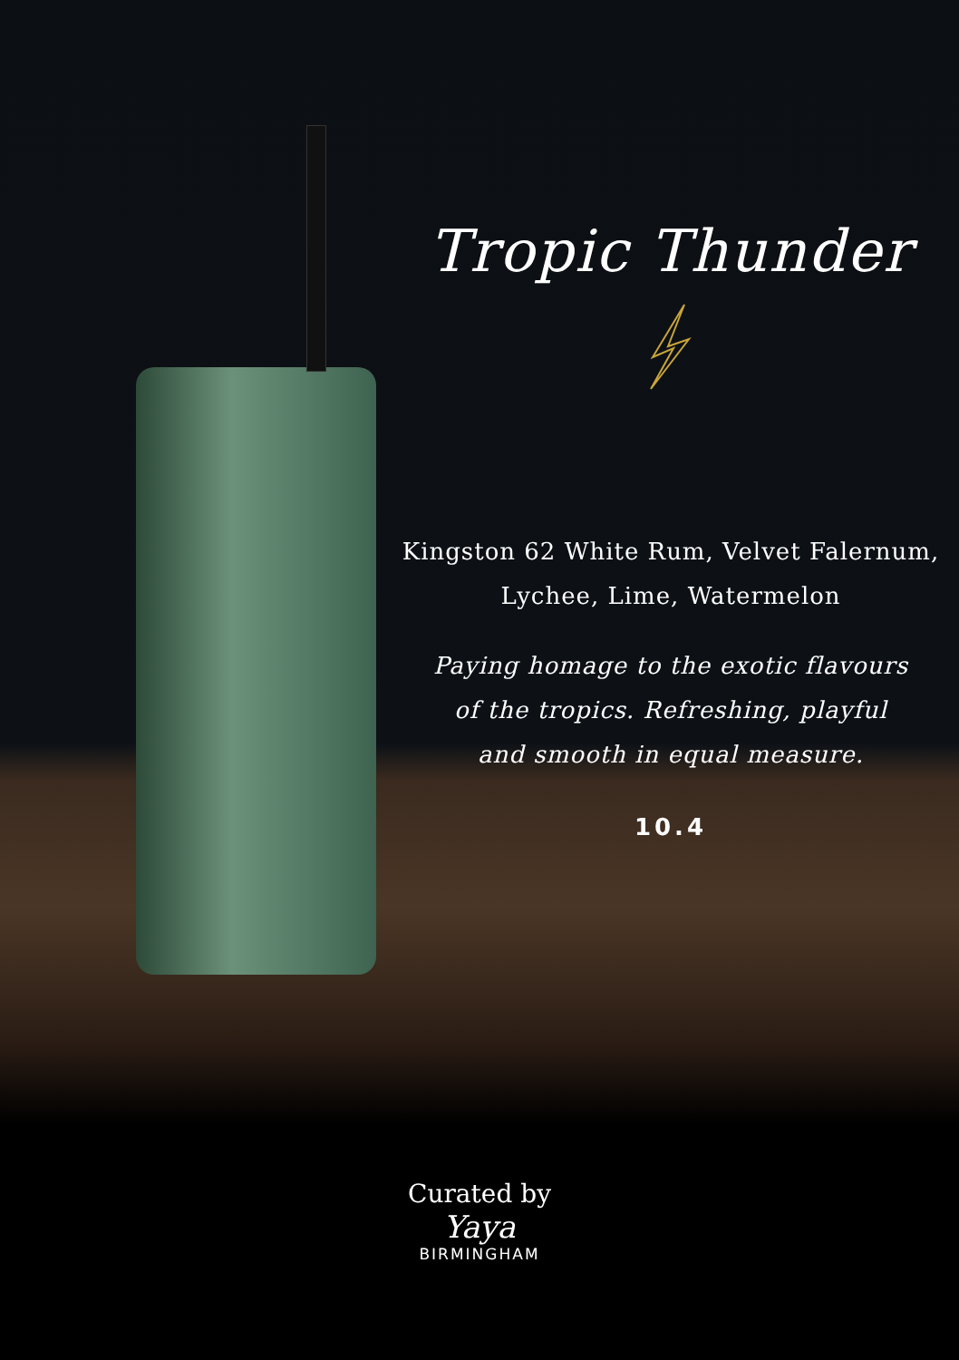Tropic Thunder
Kingston 62 White Rum, Velvet Falernum,
Lychee, Lime, Watermelon
Paying homage to the exotic flavours
of the tropics. Refreshing, playful
and smooth in equal measure.
10.4
Curated by
Yaya
BIRMINGHAM